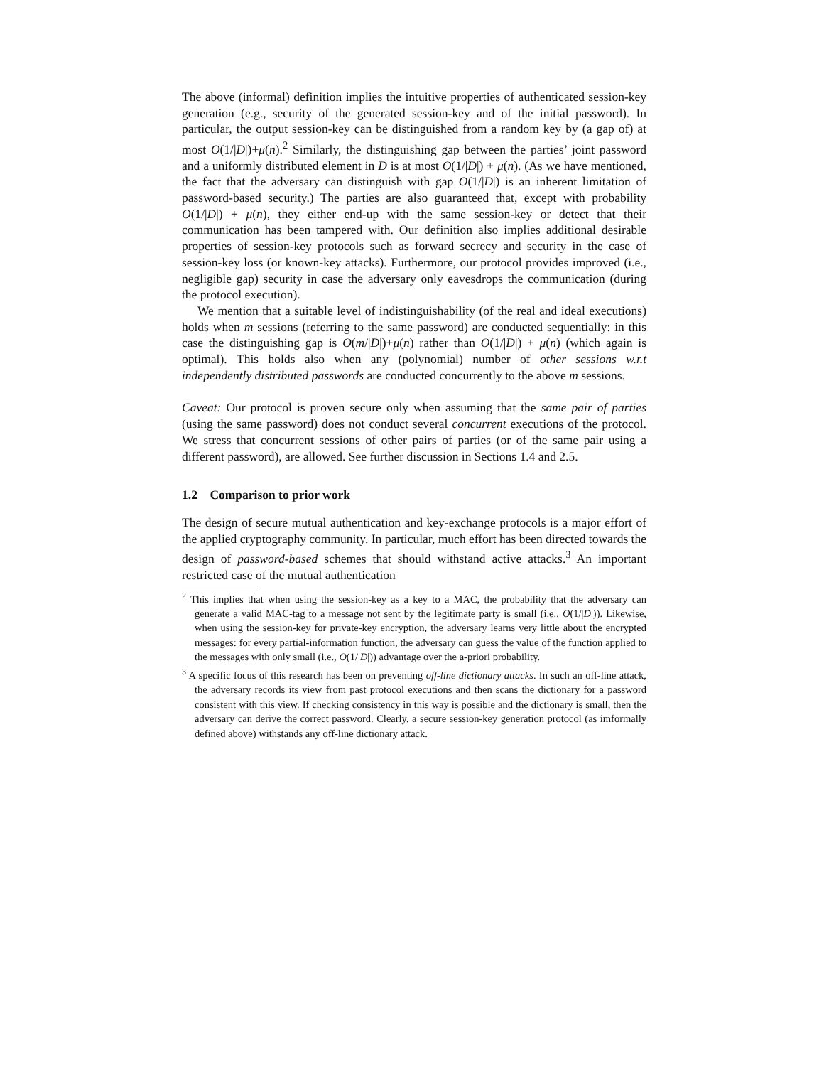The above (informal) definition implies the intuitive properties of authenticated session-key generation (e.g., security of the generated session-key and of the initial password). In particular, the output session-key can be distinguished from a random key by (a gap of) at most O(1/|D|)+μ(n).<sup>2</sup> Similarly, the distinguishing gap between the parties’ joint password and a uniformly distributed element in D is at most O(1/|D|) + μ(n). (As we have mentioned, the fact that the adversary can distinguish with gap O(1/|D|) is an inherent limitation of password-based security.) The parties are also guaranteed that, except with probability O(1/|D|) + μ(n), they either end-up with the same session-key or detect that their communication has been tampered with. Our definition also implies additional desirable properties of session-key protocols such as forward secrecy and security in the case of session-key loss (or known-key attacks). Furthermore, our protocol provides improved (i.e., negligible gap) security in case the adversary only eavesdrops the communication (during the protocol execution).
We mention that a suitable level of indistinguishability (of the real and ideal executions) holds when m sessions (referring to the same password) are conducted sequentially: in this case the distinguishing gap is O(m/|D|)+μ(n) rather than O(1/|D|) + μ(n) (which again is optimal). This holds also when any (polynomial) number of other sessions w.r.t independently distributed passwords are conducted concurrently to the above m sessions.
Caveat: Our protocol is proven secure only when assuming that the same pair of parties (using the same password) does not conduct several concurrent executions of the protocol. We stress that concurrent sessions of other pairs of parties (or of the same pair using a different password), are allowed. See further discussion in Sections 1.4 and 2.5.
1.2 Comparison to prior work
The design of secure mutual authentication and key-exchange protocols is a major effort of the applied cryptography community. In particular, much effort has been directed towards the design of password-based schemes that should withstand active attacks.<sup>3</sup> An important restricted case of the mutual authentication
<sup>2</sup> This implies that when using the session-key as a key to a MAC, the probability that the adversary can generate a valid MAC-tag to a message not sent by the legitimate party is small (i.e., O(1/|D|)). Likewise, when using the session-key for private-key encryption, the adversary learns very little about the encrypted messages: for every partial-information function, the adversary can guess the value of the function applied to the messages with only small (i.e., O(1/|D|)) advantage over the a-priori probability.
<sup>3</sup> A specific focus of this research has been on preventing off-line dictionary attacks. In such an off-line attack, the adversary records its view from past protocol executions and then scans the dictionary for a password consistent with this view. If checking consistency in this way is possible and the dictionary is small, then the adversary can derive the correct password. Clearly, a secure session-key generation protocol (as imformally defined above) withstands any off-line dictionary attack.